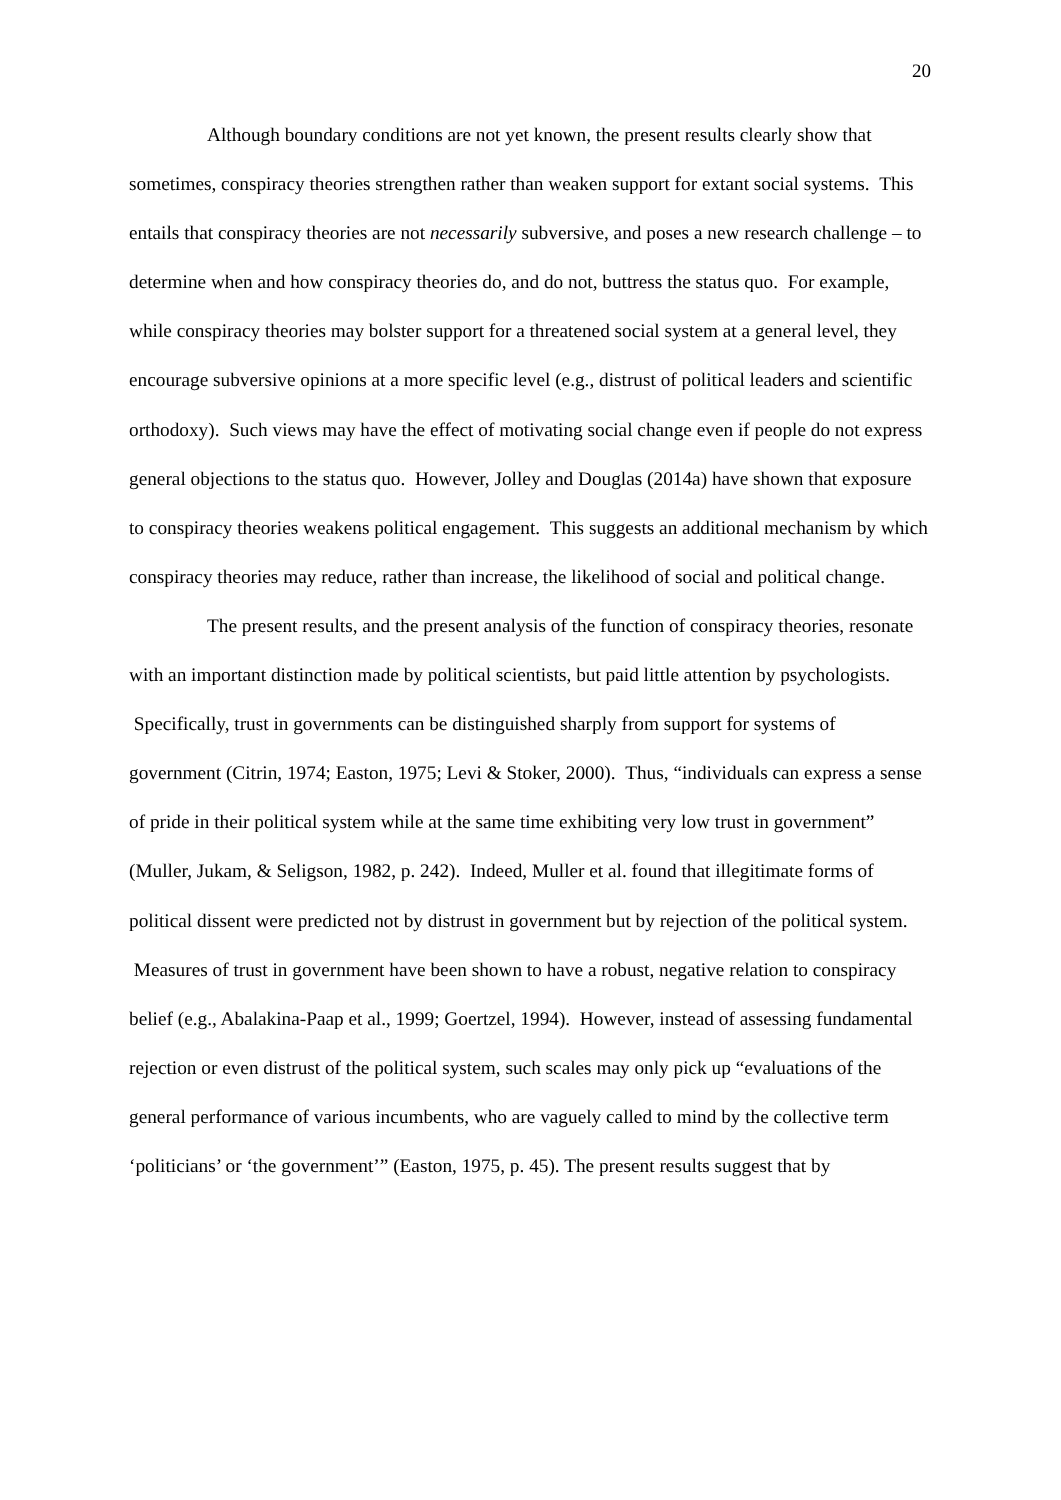20
Although boundary conditions are not yet known, the present results clearly show that sometimes, conspiracy theories strengthen rather than weaken support for extant social systems. This entails that conspiracy theories are not necessarily subversive, and poses a new research challenge – to determine when and how conspiracy theories do, and do not, buttress the status quo. For example, while conspiracy theories may bolster support for a threatened social system at a general level, they encourage subversive opinions at a more specific level (e.g., distrust of political leaders and scientific orthodoxy). Such views may have the effect of motivating social change even if people do not express general objections to the status quo. However, Jolley and Douglas (2014a) have shown that exposure to conspiracy theories weakens political engagement. This suggests an additional mechanism by which conspiracy theories may reduce, rather than increase, the likelihood of social and political change.
The present results, and the present analysis of the function of conspiracy theories, resonate with an important distinction made by political scientists, but paid little attention by psychologists. Specifically, trust in governments can be distinguished sharply from support for systems of government (Citrin, 1974; Easton, 1975; Levi & Stoker, 2000). Thus, “individuals can express a sense of pride in their political system while at the same time exhibiting very low trust in government” (Muller, Jukam, & Seligson, 1982, p. 242). Indeed, Muller et al. found that illegitimate forms of political dissent were predicted not by distrust in government but by rejection of the political system. Measures of trust in government have been shown to have a robust, negative relation to conspiracy belief (e.g., Abalakina-Paap et al., 1999; Goertzel, 1994). However, instead of assessing fundamental rejection or even distrust of the political system, such scales may only pick up “evaluations of the general performance of various incumbents, who are vaguely called to mind by the collective term ‘politicians’ or ‘the government’” (Easton, 1975, p. 45). The present results suggest that by